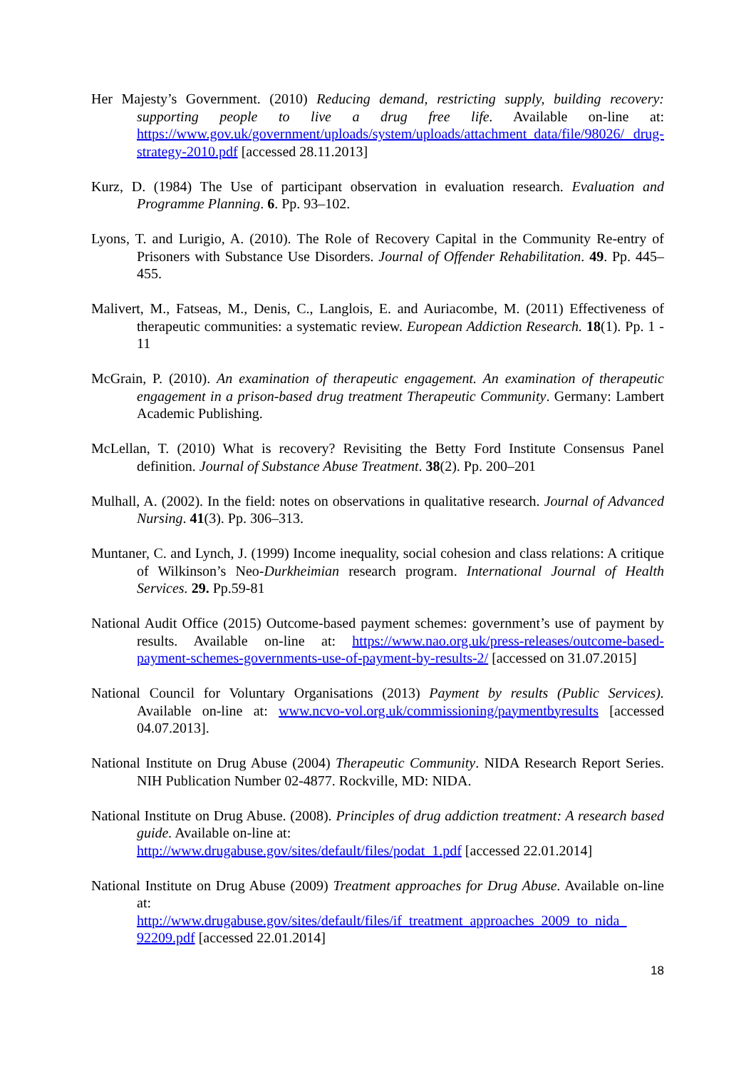Her Majesty’s Government. (2010) Reducing demand, restricting supply, building recovery: supporting people to live a drug free life. Available on-line at: https://www.gov.uk/government/uploads/system/uploads/attachment_data/file/98026/ drug-strategy-2010.pdf [accessed 28.11.2013]
Kurz, D. (1984) The Use of participant observation in evaluation research. Evaluation and Programme Planning. 6. Pp. 93–102.
Lyons, T. and Lurigio, A. (2010). The Role of Recovery Capital in the Community Re-entry of Prisoners with Substance Use Disorders. Journal of Offender Rehabilitation. 49. Pp. 445–455.
Malivert, M., Fatseas, M., Denis, C., Langlois, E. and Auriacombe, M. (2011) Effectiveness of therapeutic communities: a systematic review. European Addiction Research. 18(1). Pp. 1 - 11
McGrain, P. (2010). An examination of therapeutic engagement. An examination of therapeutic engagement in a prison-based drug treatment Therapeutic Community. Germany: Lambert Academic Publishing.
McLellan, T. (2010) What is recovery? Revisiting the Betty Ford Institute Consensus Panel definition. Journal of Substance Abuse Treatment. 38(2). Pp. 200–201
Mulhall, A. (2002). In the field: notes on observations in qualitative research. Journal of Advanced Nursing. 41(3). Pp. 306–313.
Muntaner, C. and Lynch, J. (1999) Income inequality, social cohesion and class relations: A critique of Wilkinson’s Neo-Durkheimian research program. International Journal of Health Services. 29. Pp.59-81
National Audit Office (2015) Outcome-based payment schemes: government’s use of payment by results. Available on-line at: https://www.nao.org.uk/press-releases/outcome-based-payment-schemes-governments-use-of-payment-by-results-2/ [accessed on 31.07.2015]
National Council for Voluntary Organisations (2013) Payment by results (Public Services). Available on-line at: www.ncvo-vol.org.uk/commissioning/paymentbyresults [accessed 04.07.2013].
National Institute on Drug Abuse (2004) Therapeutic Community. NIDA Research Report Series. NIH Publication Number 02-4877. Rockville, MD: NIDA.
National Institute on Drug Abuse. (2008). Principles of drug addiction treatment: A research based guide. Available on-line at:
http://www.drugabuse.gov/sites/default/files/podat_1.pdf [accessed 22.01.2014]
National Institute on Drug Abuse (2009) Treatment approaches for Drug Abuse. Available on-line at:
http://www.drugabuse.gov/sites/default/files/if_treatment_approaches_2009_to_nida_ 92209.pdf [accessed 22.01.2014]
18